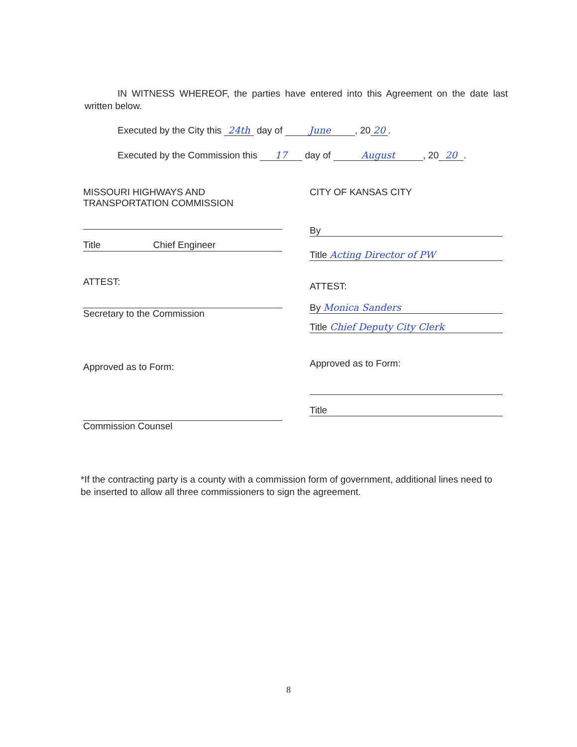IN WITNESS WHEREOF, the parties have entered into this Agreement on the date last written below.
Executed by the City this 24th day of June, 20 20.
Executed by the Commission this 17 day of August, 20 20.
MISSOURI HIGHWAYS AND
TRANSPORTATION COMMISSION
Title Chief Engineer
ATTEST:
Secretary to the Commission
Approved as to Form:
Commission Counsel
CITY OF KANSAS CITY
By
Title Acting Director of PW
ATTEST:
By Monica Sanders
Title Chief Deputy City Clerk
Approved as to Form:
Title
*If the contracting party is a county with a commission form of government, additional lines need to be inserted to allow all three commissioners to sign the agreement.
8